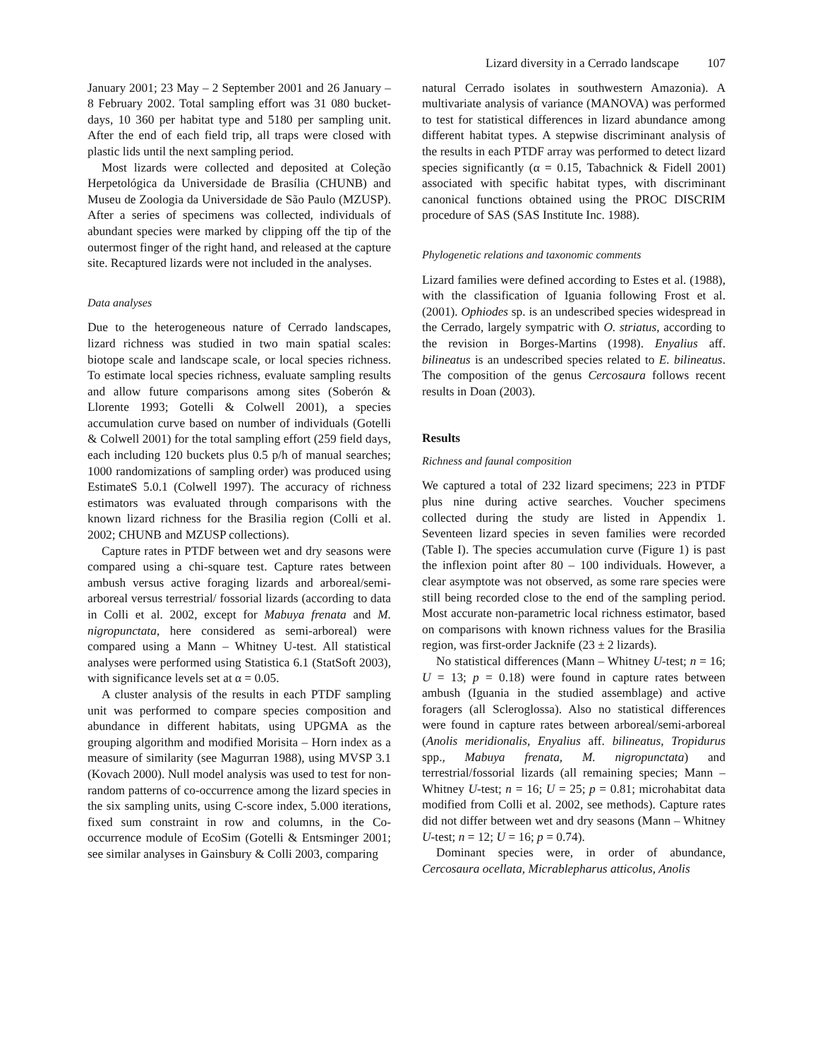Lizard diversity in a Cerrado landscape 107
January 2001; 23 May – 2 September 2001 and 26 January – 8 February 2002. Total sampling effort was 31 080 bucket-days, 10 360 per habitat type and 5180 per sampling unit. After the end of each field trip, all traps were closed with plastic lids until the next sampling period.
Most lizards were collected and deposited at Coleção Herpetológica da Universidade de Brasília (CHUNB) and Museu de Zoologia da Universidade de São Paulo (MZUSP). After a series of specimens was collected, individuals of abundant species were marked by clipping off the tip of the outermost finger of the right hand, and released at the capture site. Recaptured lizards were not included in the analyses.
Data analyses
Due to the heterogeneous nature of Cerrado landscapes, lizard richness was studied in two main spatial scales: biotope scale and landscape scale, or local species richness. To estimate local species richness, evaluate sampling results and allow future comparisons among sites (Soberón & Llorente 1993; Gotelli & Colwell 2001), a species accumulation curve based on number of individuals (Gotelli & Colwell 2001) for the total sampling effort (259 field days, each including 120 buckets plus 0.5 p/h of manual searches; 1000 randomizations of sampling order) was produced using EstimateS 5.0.1 (Colwell 1997). The accuracy of richness estimators was evaluated through comparisons with the known lizard richness for the Brasilia region (Colli et al. 2002; CHUNB and MZUSP collections).
Capture rates in PTDF between wet and dry seasons were compared using a chi-square test. Capture rates between ambush versus active foraging lizards and arboreal/semi-arboreal versus terrestrial/ fossorial lizards (according to data in Colli et al. 2002, except for Mabuya frenata and M. nigropunctata, here considered as semi-arboreal) were compared using a Mann – Whitney U-test. All statistical analyses were performed using Statistica 6.1 (StatSoft 2003), with significance levels set at α = 0.05.
A cluster analysis of the results in each PTDF sampling unit was performed to compare species composition and abundance in different habitats, using UPGMA as the grouping algorithm and modified Morisita – Horn index as a measure of similarity (see Magurran 1988), using MVSP 3.1 (Kovach 2000). Null model analysis was used to test for non-random patterns of co-occurrence among the lizard species in the six sampling units, using C-score index, 5.000 iterations, fixed sum constraint in row and columns, in the Co-occurrence module of EcoSim (Gotelli & Entsminger 2001; see similar analyses in Gainsbury & Colli 2003, comparing
natural Cerrado isolates in southwestern Amazonia). A multivariate analysis of variance (MANOVA) was performed to test for statistical differences in lizard abundance among different habitat types. A stepwise discriminant analysis of the results in each PTDF array was performed to detect lizard species significantly (α = 0.15, Tabachnick & Fidell 2001) associated with specific habitat types, with discriminant canonical functions obtained using the PROC DISCRIM procedure of SAS (SAS Institute Inc. 1988).
Phylogenetic relations and taxonomic comments
Lizard families were defined according to Estes et al. (1988), with the classification of Iguania following Frost et al. (2001). Ophiodes sp. is an undescribed species widespread in the Cerrado, largely sympatric with O. striatus, according to the revision in Borges-Martins (1998). Enyalius aff. bilineatus is an undescribed species related to E. bilineatus. The composition of the genus Cercosaura follows recent results in Doan (2003).
Results
Richness and faunal composition
We captured a total of 232 lizard specimens; 223 in PTDF plus nine during active searches. Voucher specimens collected during the study are listed in Appendix 1. Seventeen lizard species in seven families were recorded (Table I). The species accumulation curve (Figure 1) is past the inflexion point after 80 – 100 individuals. However, a clear asymptote was not observed, as some rare species were still being recorded close to the end of the sampling period. Most accurate non-parametric local richness estimator, based on comparisons with known richness values for the Brasilia region, was first-order Jacknife (23 ± 2 lizards).
No statistical differences (Mann – Whitney U-test; n = 16; U = 13; p = 0.18) were found in capture rates between ambush (Iguania in the studied assemblage) and active foragers (all Scleroglossa). Also no statistical differences were found in capture rates between arboreal/semi-arboreal (Anolis meridionalis, Enyalius aff. bilineatus, Tropidurus spp., Mabuya frenata, M. nigropunctata) and terrestrial/fossorial lizards (all remaining species; Mann – Whitney U-test; n = 16; U = 25; p = 0.81; microhabitat data modified from Colli et al. 2002, see methods). Capture rates did not differ between wet and dry seasons (Mann – Whitney U-test; n = 12; U = 16; p = 0.74).
Dominant species were, in order of abundance, Cercosaura ocellata, Micrablepharus atticolus, Anolis